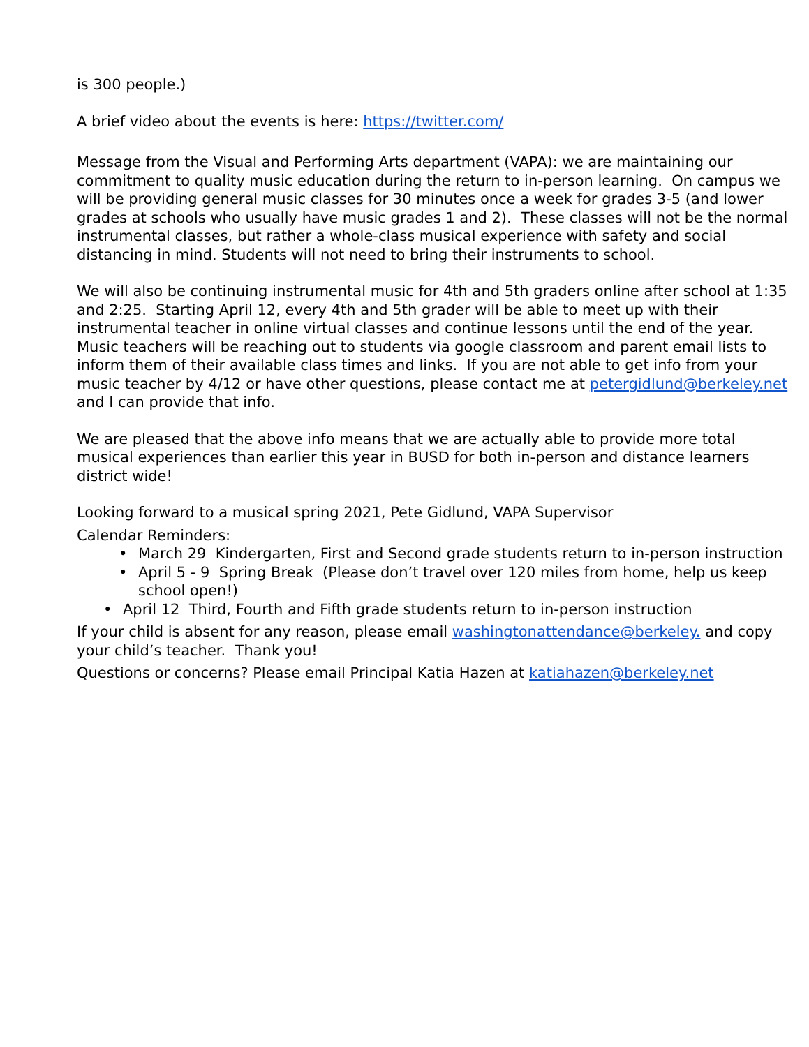is 300 people.)
A brief video about the events is here: https://twitter.com/
Message from the Visual and Performing Arts department (VAPA): we are maintaining our commitment to quality music education during the return to in-person learning. On campus we will be providing general music classes for 30 minutes once a week for grades 3-5 (and lower grades at schools who usually have music grades 1 and 2). These classes will not be the normal instrumental classes, but rather a whole-class musical experience with safety and social distancing in mind. Students will not need to bring their instruments to school.
We will also be continuing instrumental music for 4th and 5th graders online after school at 1:35 and 2:25. Starting April 12, every 4th and 5th grader will be able to meet up with their instrumental teacher in online virtual classes and continue lessons until the end of the year. Music teachers will be reaching out to students via google classroom and parent email lists to inform them of their available class times and links. If you are not able to get info from your music teacher by 4/12 or have other questions, please contact me at petergidlund@berkeley.net and I can provide that info.
We are pleased that the above info means that we are actually able to provide more total musical experiences than earlier this year in BUSD for both in-person and distance learners district wide!
Looking forward to a musical spring 2021, Pete Gidlund, VAPA Supervisor
Calendar Reminders:
• March 29 Kindergarten, First and Second grade students return to in-person instruction
• April 5 - 9 Spring Break (Please don’t travel over 120 miles from home, help us keep school open!)
• April 12 Third, Fourth and Fifth grade students return to in-person instruction
If your child is absent for any reason, please email washingtonattendance@berkeley. and copy your child’s teacher. Thank you!
Questions or concerns? Please email Principal Katia Hazen at katiahazen@berkeley.net